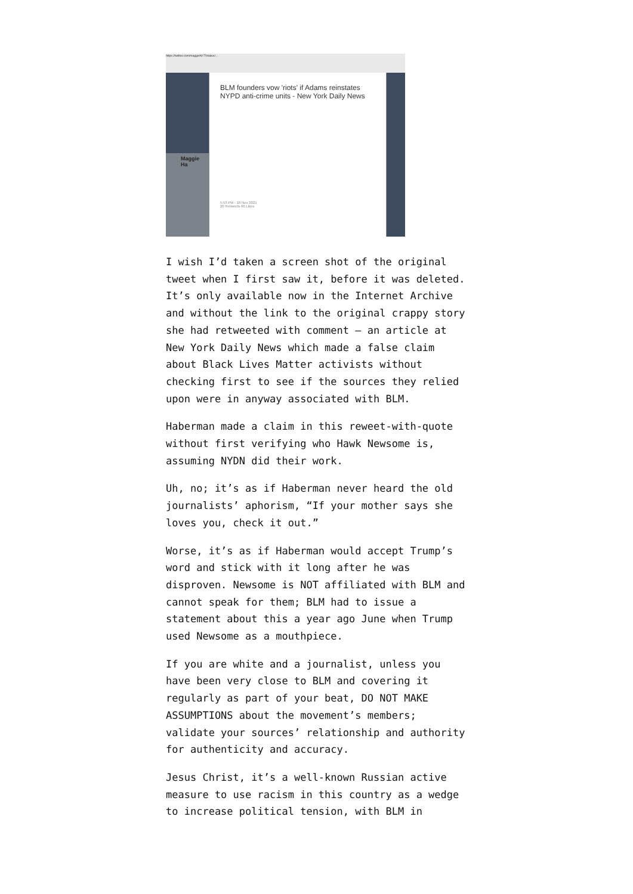https://twitter.com/maggieNYT/status/...
Maggie Ha
BLM founders vow 'riots' if Adams reinstates NYPD anti-crime units - New York Daily News
5:53 PM - 10 Nov 2021
20 Retweets 66 Likes
I wish I’d taken a screen shot of the original tweet when I first saw it, before it was deleted. It’s only available now in the Internet Archive and without the link to the original crappy story she had retweeted with comment — an article at New York Daily News which made a false claim about Black Lives Matter activists without checking first to see if the sources they relied upon were in anyway associated with BLM.
Haberman made a claim in this reweet-with-quote without first verifying who Hawk Newsome is, assuming NYDN did their work.
Uh, no; it’s as if Haberman never heard the old journalists’ aphorism, “If your mother says she loves you, check it out.”
Worse, it’s as if Haberman would accept Trump’s word and stick with it long after he was disproven. Newsome is NOT affiliated with BLM and cannot speak for them; BLM had to issue a statement about this a year ago June when Trump used Newsome as a mouthpiece.
If you are white and a journalist, unless you have been very close to BLM and covering it regularly as part of your beat, DO NOT MAKE ASSUMPTIONS about the movement’s members; validate your sources’ relationship and authority for authenticity and accuracy.
Jesus Christ, it’s a well-known Russian active measure to use racism in this country as a wedge to increase political tension, with BLM in